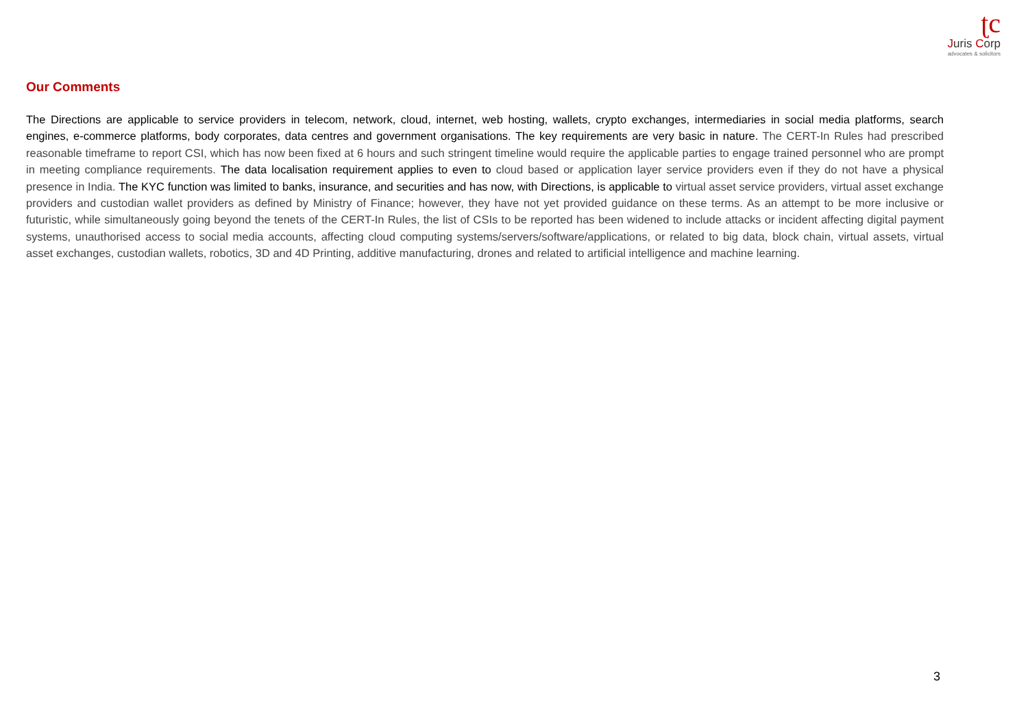ʈc
Juris Corp
advocates & solicitors
Our Comments
The Directions are applicable to service providers in telecom, network, cloud, internet, web hosting, wallets, crypto exchanges, intermediaries in social media platforms, search engines, e-commerce platforms, body corporates, data centres and government organisations. The key requirements are very basic in nature. The CERT-In Rules had prescribed reasonable timeframe to report CSI, which has now been fixed at 6 hours and such stringent timeline would require the applicable parties to engage trained personnel who are prompt in meeting compliance requirements. The data localisation requirement applies to even to cloud based or application layer service providers even if they do not have a physical presence in India. The KYC function was limited to banks, insurance, and securities and has now, with Directions, is applicable to virtual asset service providers, virtual asset exchange providers and custodian wallet providers as defined by Ministry of Finance; however, they have not yet provided guidance on these terms. As an attempt to be more inclusive or futuristic, while simultaneously going beyond the tenets of the CERT-In Rules, the list of CSIs to be reported has been widened to include attacks or incident affecting digital payment systems, unauthorised access to social media accounts, affecting cloud computing systems/servers/software/applications, or related to big data, block chain, virtual assets, virtual asset exchanges, custodian wallets, robotics, 3D and 4D Printing, additive manufacturing, drones and related to artificial intelligence and machine learning.
3